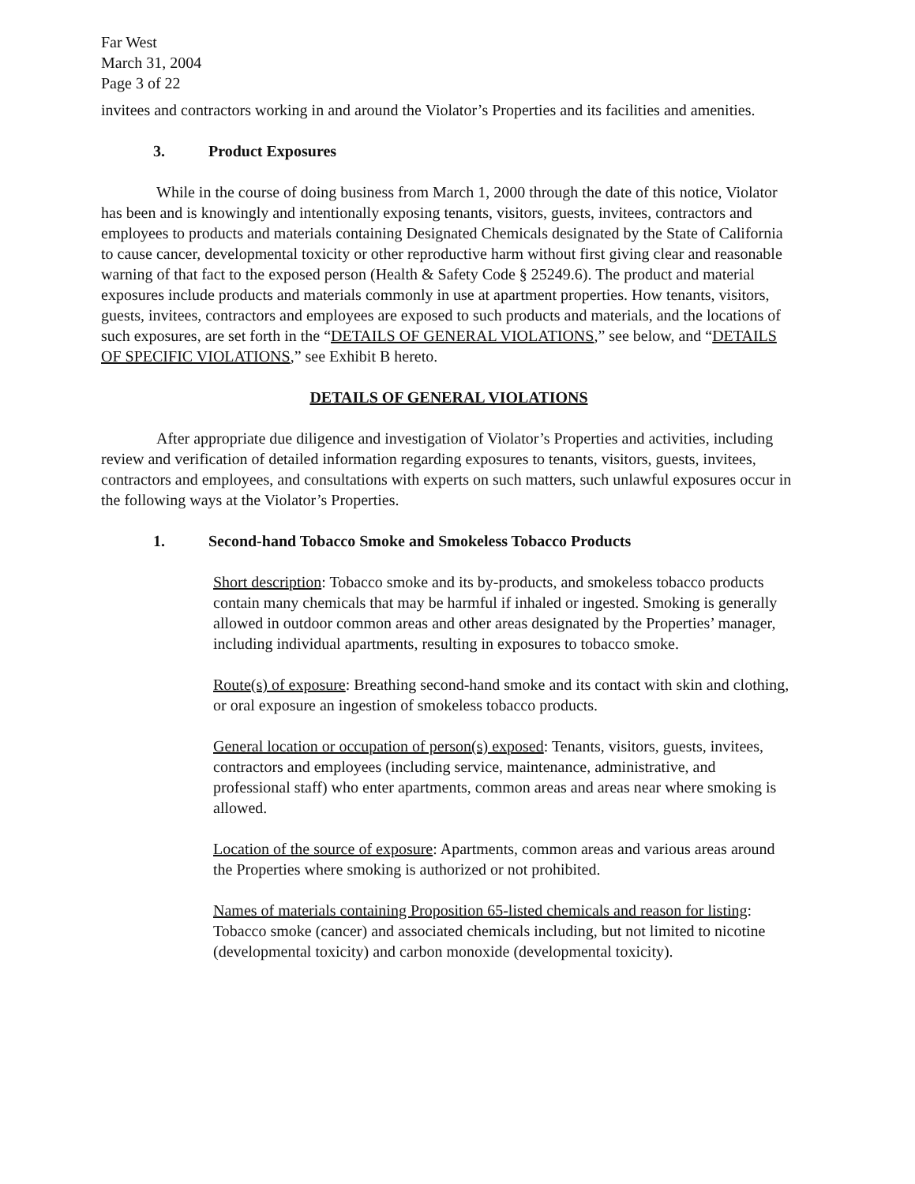Far West
March 31, 2004
Page 3 of 22
invitees and contractors working in and around the Violator’s Properties and its facilities and amenities.
3. Product Exposures
While in the course of doing business from March 1, 2000 through the date of this notice, Violator has been and is knowingly and intentionally exposing tenants, visitors, guests, invitees, contractors and employees to products and materials containing Designated Chemicals designated by the State of California to cause cancer, developmental toxicity or other reproductive harm without first giving clear and reasonable warning of that fact to the exposed person (Health & Safety Code § 25249.6). The product and material exposures include products and materials commonly in use at apartment properties. How tenants, visitors, guests, invitees, contractors and employees are exposed to such products and materials, and the locations of such exposures, are set forth in the “DETAILS OF GENERAL VIOLATIONS,” see below, and “DETAILS OF SPECIFIC VIOLATIONS,” see Exhibit B hereto.
DETAILS OF GENERAL VIOLATIONS
After appropriate due diligence and investigation of Violator’s Properties and activities, including review and verification of detailed information regarding exposures to tenants, visitors, guests, invitees, contractors and employees, and consultations with experts on such matters, such unlawful exposures occur in the following ways at the Violator’s Properties.
1. Second-hand Tobacco Smoke and Smokeless Tobacco Products
Short description: Tobacco smoke and its by-products, and smokeless tobacco products contain many chemicals that may be harmful if inhaled or ingested. Smoking is generally allowed in outdoor common areas and other areas designated by the Properties’ manager, including individual apartments, resulting in exposures to tobacco smoke.
Route(s) of exposure: Breathing second-hand smoke and its contact with skin and clothing, or oral exposure an ingestion of smokeless tobacco products.
General location or occupation of person(s) exposed: Tenants, visitors, guests, invitees, contractors and employees (including service, maintenance, administrative, and professional staff) who enter apartments, common areas and areas near where smoking is allowed.
Location of the source of exposure: Apartments, common areas and various areas around the Properties where smoking is authorized or not prohibited.
Names of materials containing Proposition 65-listed chemicals and reason for listing: Tobacco smoke (cancer) and associated chemicals including, but not limited to nicotine (developmental toxicity) and carbon monoxide (developmental toxicity).